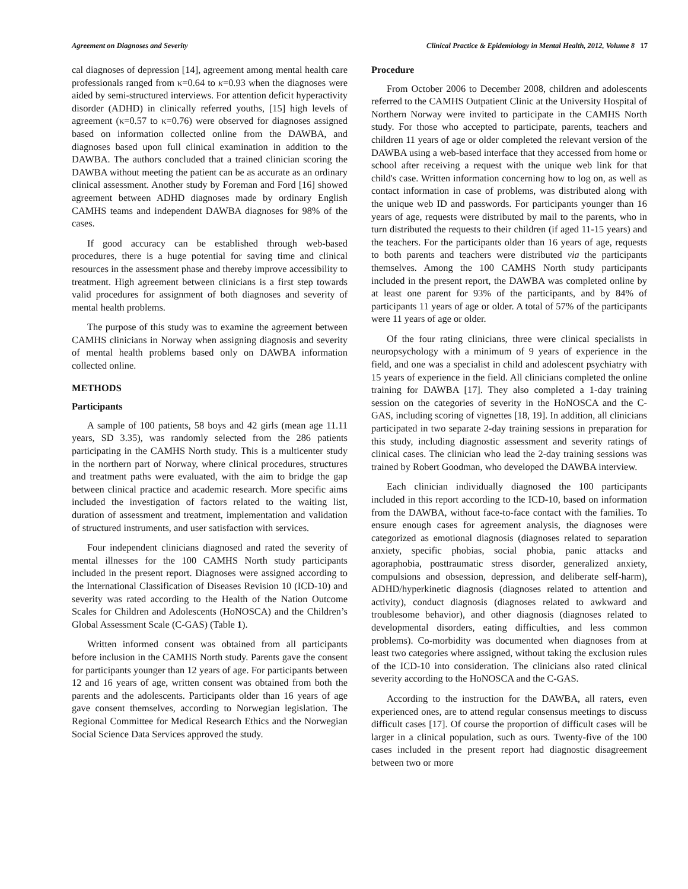Agreement on Diagnoses and Severity Clinical Practice & Epidemiology in Mental Health, 2012, Volume 8 17
cal diagnoses of depression [14], agreement among mental health care professionals ranged from κ=0.64 to κ=0.93 when the diagnoses were aided by semi-structured interviews. For attention deficit hyperactivity disorder (ADHD) in clinically referred youths, [15] high levels of agreement (κ=0.57 to κ=0.76) were observed for diagnoses assigned based on information collected online from the DAWBA, and diagnoses based upon full clinical examination in addition to the DAWBA. The authors concluded that a trained clinician scoring the DAWBA without meeting the patient can be as accurate as an ordinary clinical assessment. Another study by Foreman and Ford [16] showed agreement between ADHD diagnoses made by ordinary English CAMHS teams and independent DAWBA diagnoses for 98% of the cases.
If good accuracy can be established through web-based procedures, there is a huge potential for saving time and clinical resources in the assessment phase and thereby improve accessibility to treatment. High agreement between clinicians is a first step towards valid procedures for assignment of both diagnoses and severity of mental health problems.
The purpose of this study was to examine the agreement between CAMHS clinicians in Norway when assigning diagnosis and severity of mental health problems based only on DAWBA information collected online.
METHODS
Participants
A sample of 100 patients, 58 boys and 42 girls (mean age 11.11 years, SD 3.35), was randomly selected from the 286 patients participating in the CAMHS North study. This is a multicenter study in the northern part of Norway, where clinical procedures, structures and treatment paths were evaluated, with the aim to bridge the gap between clinical practice and academic research. More specific aims included the investigation of factors related to the waiting list, duration of assessment and treatment, implementation and validation of structured instruments, and user satisfaction with services.
Four independent clinicians diagnosed and rated the severity of mental illnesses for the 100 CAMHS North study participants included in the present report. Diagnoses were assigned according to the International Classification of Diseases Revision 10 (ICD-10) and severity was rated according to the Health of the Nation Outcome Scales for Children and Adolescents (HoNOSCA) and the Children’s Global Assessment Scale (C-GAS) (Table 1).
Written informed consent was obtained from all participants before inclusion in the CAMHS North study. Parents gave the consent for participants younger than 12 years of age. For participants between 12 and 16 years of age, written consent was obtained from both the parents and the adolescents. Participants older than 16 years of age gave consent themselves, according to Norwegian legislation. The Regional Committee for Medical Research Ethics and the Norwegian Social Science Data Services approved the study.
Procedure
From October 2006 to December 2008, children and adolescents referred to the CAMHS Outpatient Clinic at the University Hospital of Northern Norway were invited to participate in the CAMHS North study. For those who accepted to participate, parents, teachers and children 11 years of age or older completed the relevant version of the DAWBA using a web-based interface that they accessed from home or school after receiving a request with the unique web link for that child's case. Written information concerning how to log on, as well as contact information in case of problems, was distributed along with the unique web ID and passwords. For participants younger than 16 years of age, requests were distributed by mail to the parents, who in turn distributed the requests to their children (if aged 11-15 years) and the teachers. For the participants older than 16 years of age, requests to both parents and teachers were distributed via the participants themselves. Among the 100 CAMHS North study participants included in the present report, the DAWBA was completed online by at least one parent for 93% of the participants, and by 84% of participants 11 years of age or older. A total of 57% of the participants were 11 years of age or older.
Of the four rating clinicians, three were clinical specialists in neuropsychology with a minimum of 9 years of experience in the field, and one was a specialist in child and adolescent psychiatry with 15 years of experience in the field. All clinicians completed the online training for DAWBA [17]. They also completed a 1-day training session on the categories of severity in the HoNOSCA and the C-GAS, including scoring of vignettes [18, 19]. In addition, all clinicians participated in two separate 2-day training sessions in preparation for this study, including diagnostic assessment and severity ratings of clinical cases. The clinician who lead the 2-day training sessions was trained by Robert Goodman, who developed the DAWBA interview.
Each clinician individually diagnosed the 100 participants included in this report according to the ICD-10, based on information from the DAWBA, without face-to-face contact with the families. To ensure enough cases for agreement analysis, the diagnoses were categorized as emotional diagnosis (diagnoses related to separation anxiety, specific phobias, social phobia, panic attacks and agoraphobia, posttraumatic stress disorder, generalized anxiety, compulsions and obsession, depression, and deliberate self-harm), ADHD/hyperkinetic diagnosis (diagnoses related to attention and activity), conduct diagnosis (diagnoses related to awkward and troublesome behavior), and other diagnosis (diagnoses related to developmental disorders, eating difficulties, and less common problems). Co-morbidity was documented when diagnoses from at least two categories where assigned, without taking the exclusion rules of the ICD-10 into consideration. The clinicians also rated clinical severity according to the HoNOSCA and the C-GAS.
According to the instruction for the DAWBA, all raters, even experienced ones, are to attend regular consensus meetings to discuss difficult cases [17]. Of course the proportion of difficult cases will be larger in a clinical population, such as ours. Twenty-five of the 100 cases included in the present report had diagnostic disagreement between two or more